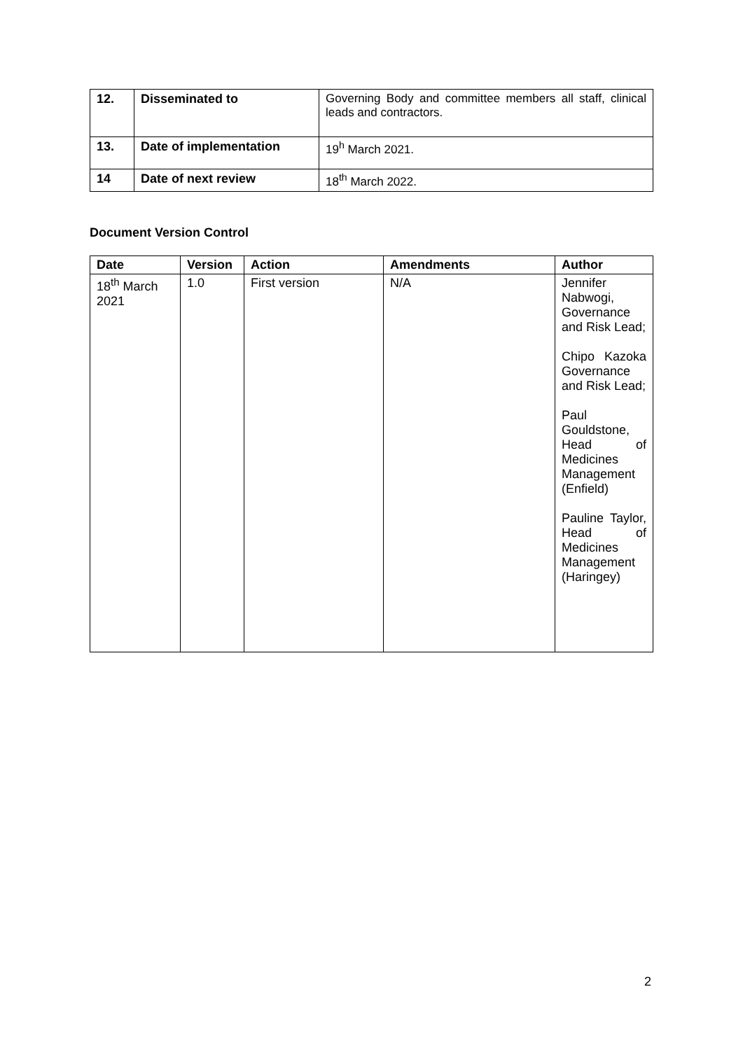| 12. | Disseminated to | Governing Body and committee members all staff, clinical leads and contractors. |
| 13. | Date of implementation | 19<sup>h</sup> March 2021. |
| 14 | Date of next review | 18<sup>th</sup> March 2022. |
Document Version Control
| Date | Version | Action | Amendments | Author |
| --- | --- | --- | --- | --- |
| 18<sup>th</sup> March 2021 | 1.0 | First version | N/A | Jennifer Nabwogi, Governance and Risk Lead; Chipo Kazoka Governance and Risk Lead; Paul Gouldstone, Head of Medicines Management (Enfield) Pauline Taylor, Head of Medicines Management (Haringey) |
2